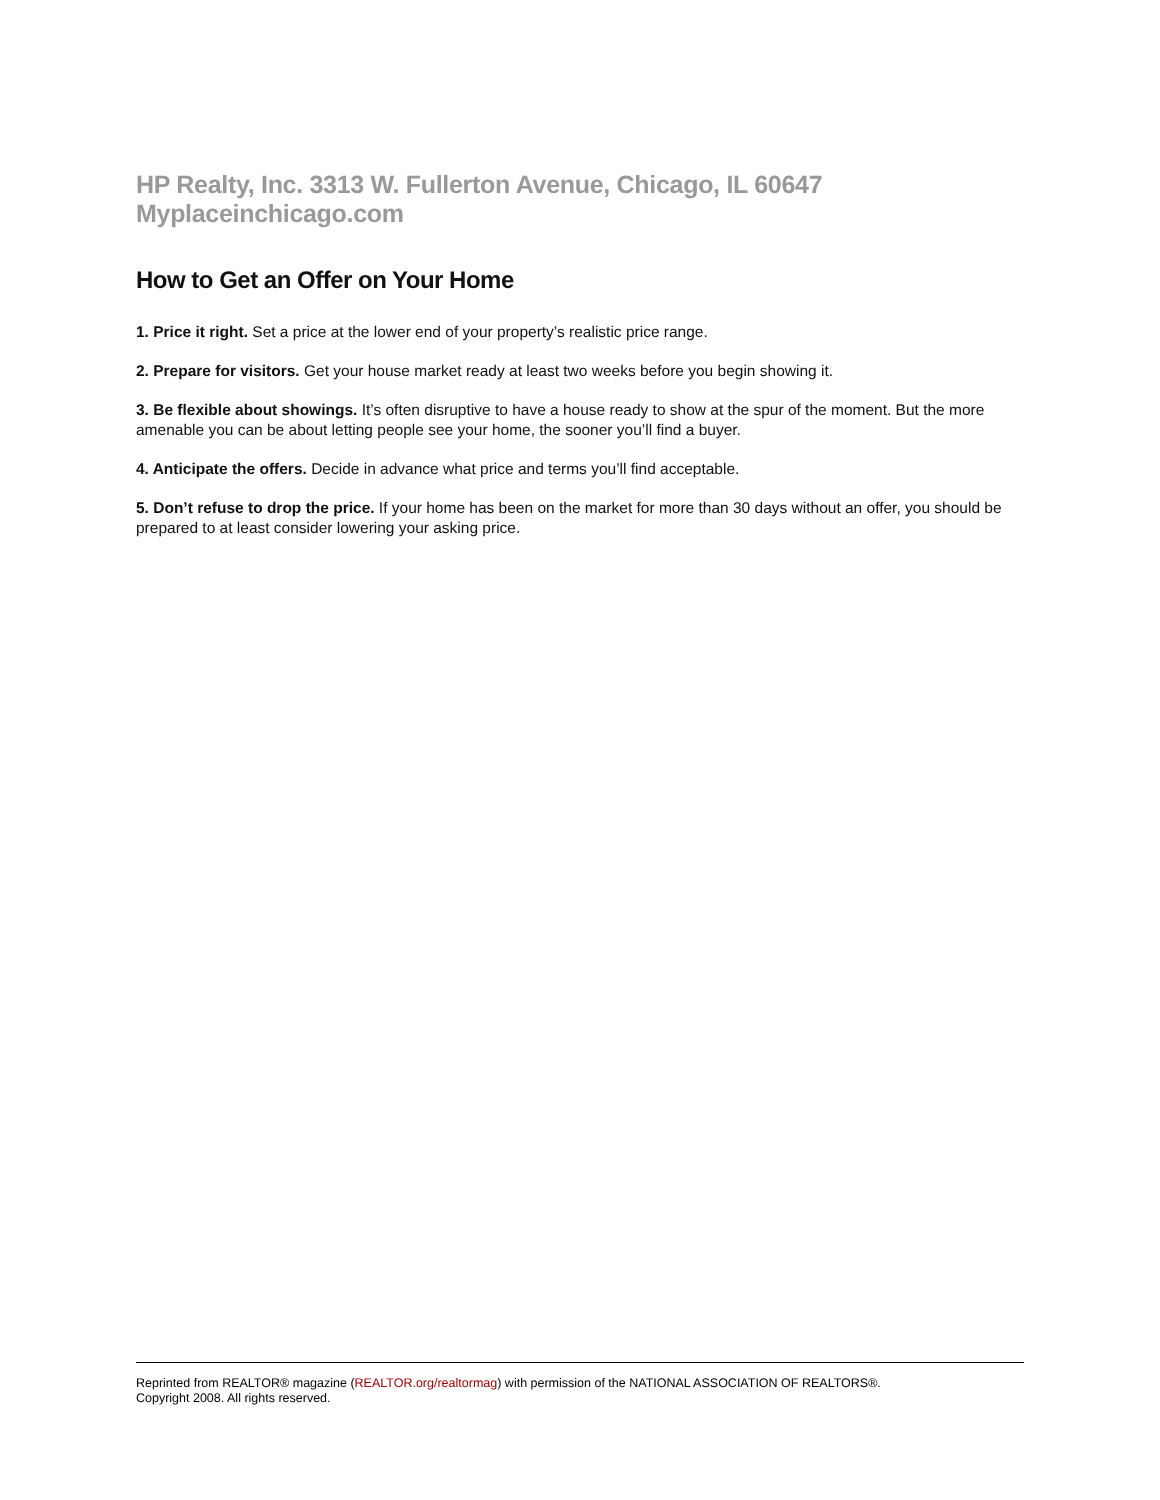HP Realty, Inc. 3313 W. Fullerton Avenue, Chicago, IL 60647 Myplaceinchicago.com
How to Get an Offer on Your Home
1. Price it right. Set a price at the lower end of your property’s realistic price range.
2. Prepare for visitors. Get your house market ready at least two weeks before you begin showing it.
3. Be flexible about showings. It’s often disruptive to have a house ready to show at the spur of the moment. But the more amenable you can be about letting people see your home, the sooner you’ll find a buyer.
4. Anticipate the offers. Decide in advance what price and terms you’ll find acceptable.
5. Don’t refuse to drop the price. If your home has been on the market for more than 30 days without an offer, you should be prepared to at least consider lowering your asking price.
Reprinted from REALTOR® magazine (REALTOR.org/realtormag) with permission of the NATIONAL ASSOCIATION OF REALTORS®.
Copyright 2008. All rights reserved.